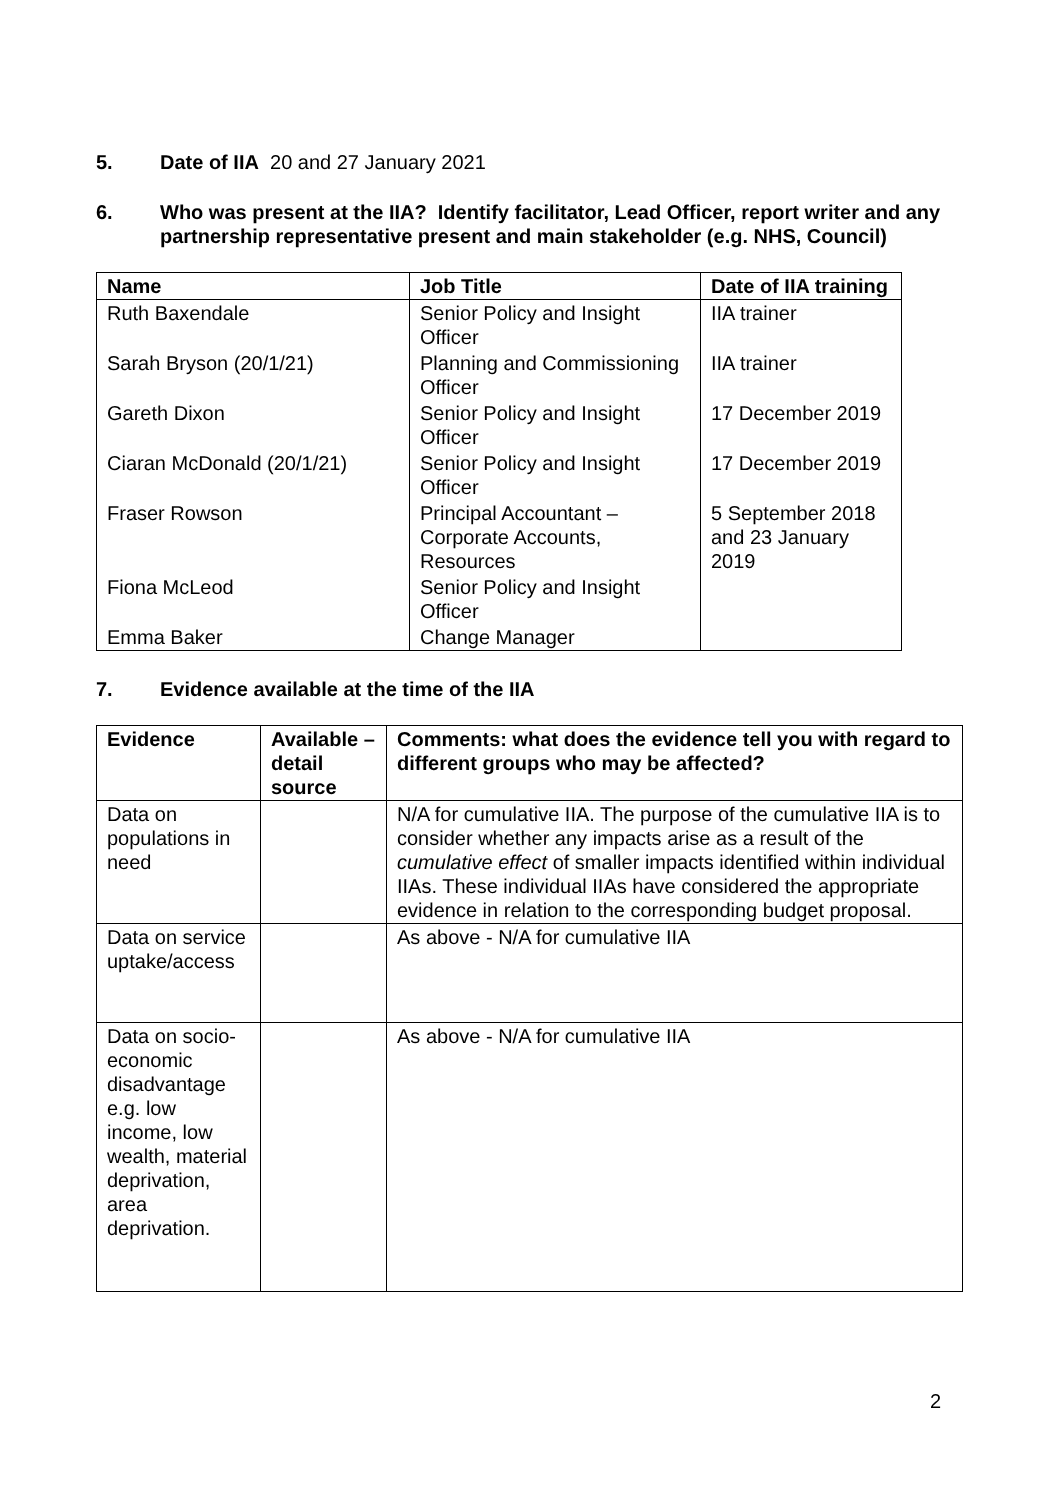5. Date of IIA 20 and 27 January 2021
6. Who was present at the IIA? Identify facilitator, Lead Officer, report writer and any partnership representative present and main stakeholder (e.g. NHS, Council)
| Name | Job Title | Date of IIA training |
| --- | --- | --- |
| Ruth Baxendale | Senior Policy and Insight Officer | IIA trainer |
| Sarah Bryson (20/1/21) | Planning and Commissioning Officer | IIA trainer |
| Gareth Dixon | Senior Policy and Insight Officer | 17 December 2019 |
| Ciaran McDonald (20/1/21) | Senior Policy and Insight Officer | 17 December 2019 |
| Fraser Rowson | Principal Accountant – Corporate Accounts, Resources | 5 September 2018 and 23 January 2019 |
| Fiona McLeod | Senior Policy and Insight Officer | |
| Emma Baker | Change Manager | |
7. Evidence available at the time of the IIA
| Evidence | Available – detail source | Comments: what does the evidence tell you with regard to different groups who may be affected? |
| --- | --- | --- |
| Data on populations in need | | N/A for cumulative IIA. The purpose of the cumulative IIA is to consider whether any impacts arise as a result of the cumulative effect of smaller impacts identified within individual IIAs. These individual IIAs have considered the appropriate evidence in relation to the corresponding budget proposal. |
| Data on service uptake/access | | As above - N/A for cumulative IIA |
| Data on socio-economic disadvantage e.g. low income, low wealth, material deprivation, area deprivation. | | As above - N/A for cumulative IIA |
2